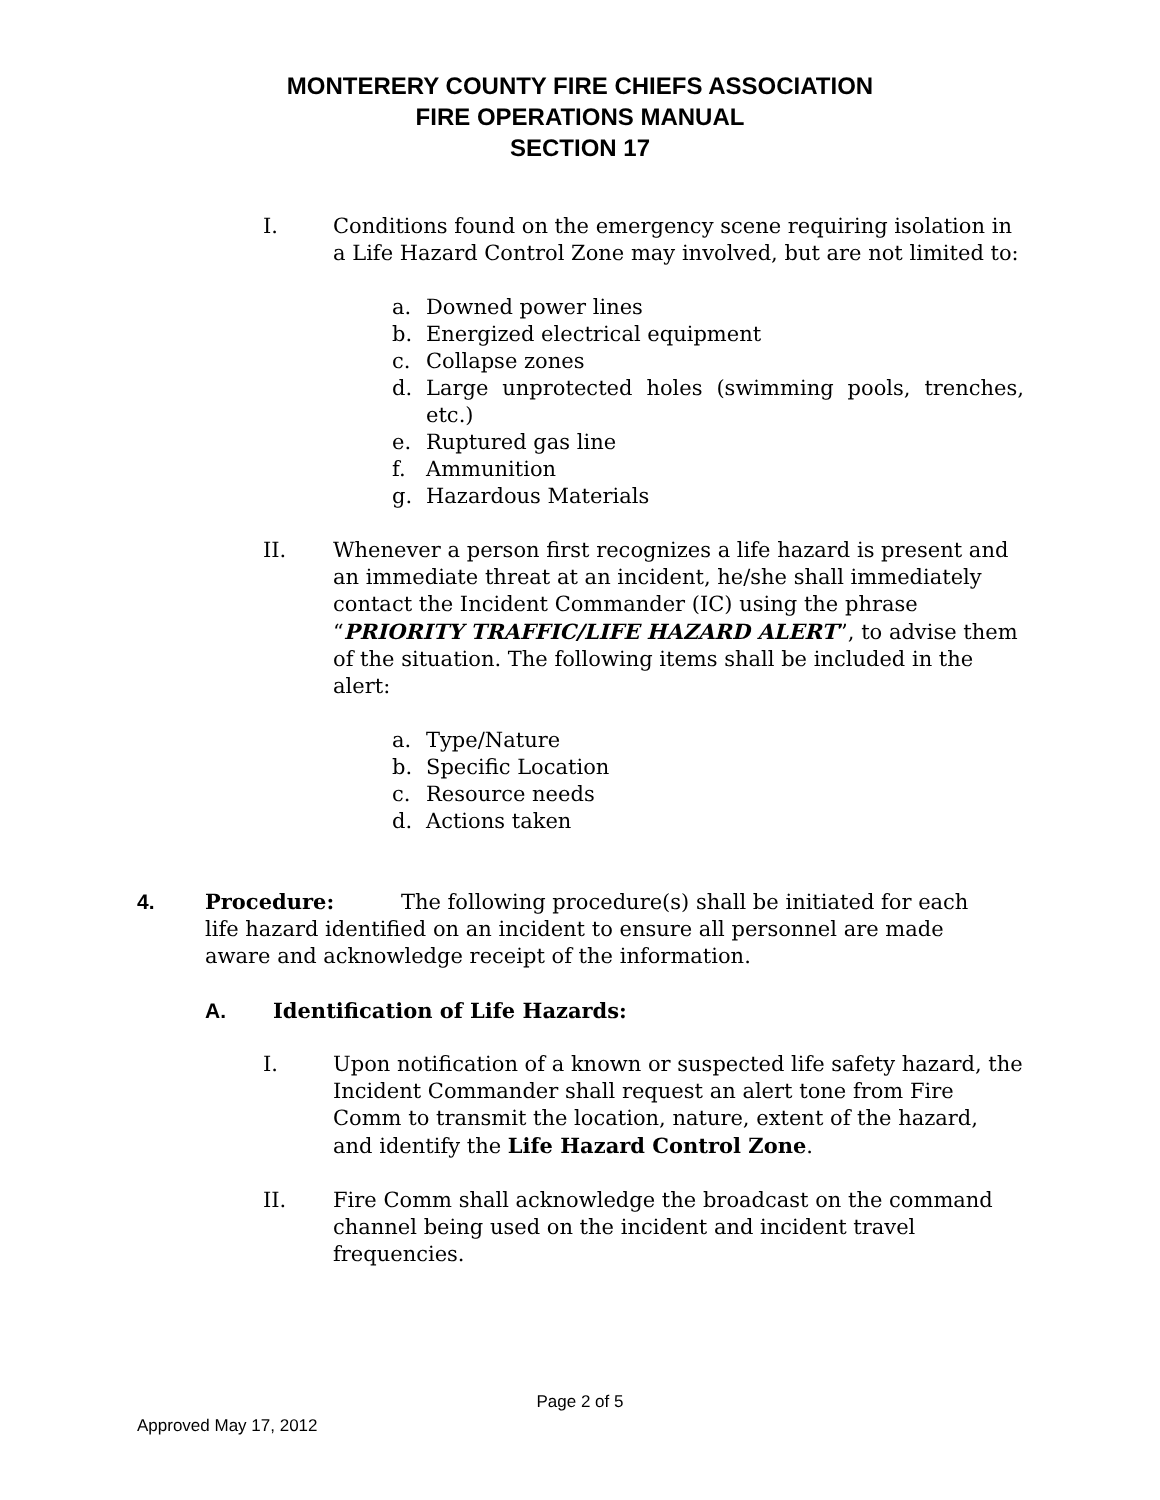MONTERERY COUNTY FIRE CHIEFS ASSOCIATION
FIRE OPERATIONS MANUAL
SECTION 17
I. Conditions found on the emergency scene requiring isolation in a Life Hazard Control Zone may involved, but are not limited to:
a. Downed power lines
b. Energized electrical equipment
c. Collapse zones
d. Large unprotected holes (swimming pools, trenches, etc.)
e. Ruptured gas line
f. Ammunition
g. Hazardous Materials
II. Whenever a person first recognizes a life hazard is present and an immediate threat at an incident, he/she shall immediately contact the Incident Commander (IC) using the phrase “PRIORITY TRAFFIC/LIFE HAZARD ALERT”, to advise them of the situation. The following items shall be included in the alert:
a. Type/Nature
b. Specific Location
c. Resource needs
d. Actions taken
4. Procedure: The following procedure(s) shall be initiated for each life hazard identified on an incident to ensure all personnel are made aware and acknowledge receipt of the information.
A. Identification of Life Hazards:
I. Upon notification of a known or suspected life safety hazard, the Incident Commander shall request an alert tone from Fire Comm to transmit the location, nature, extent of the hazard, and identify the Life Hazard Control Zone.
II. Fire Comm shall acknowledge the broadcast on the command channel being used on the incident and incident travel frequencies.
Page 2 of 5
Approved May 17, 2012